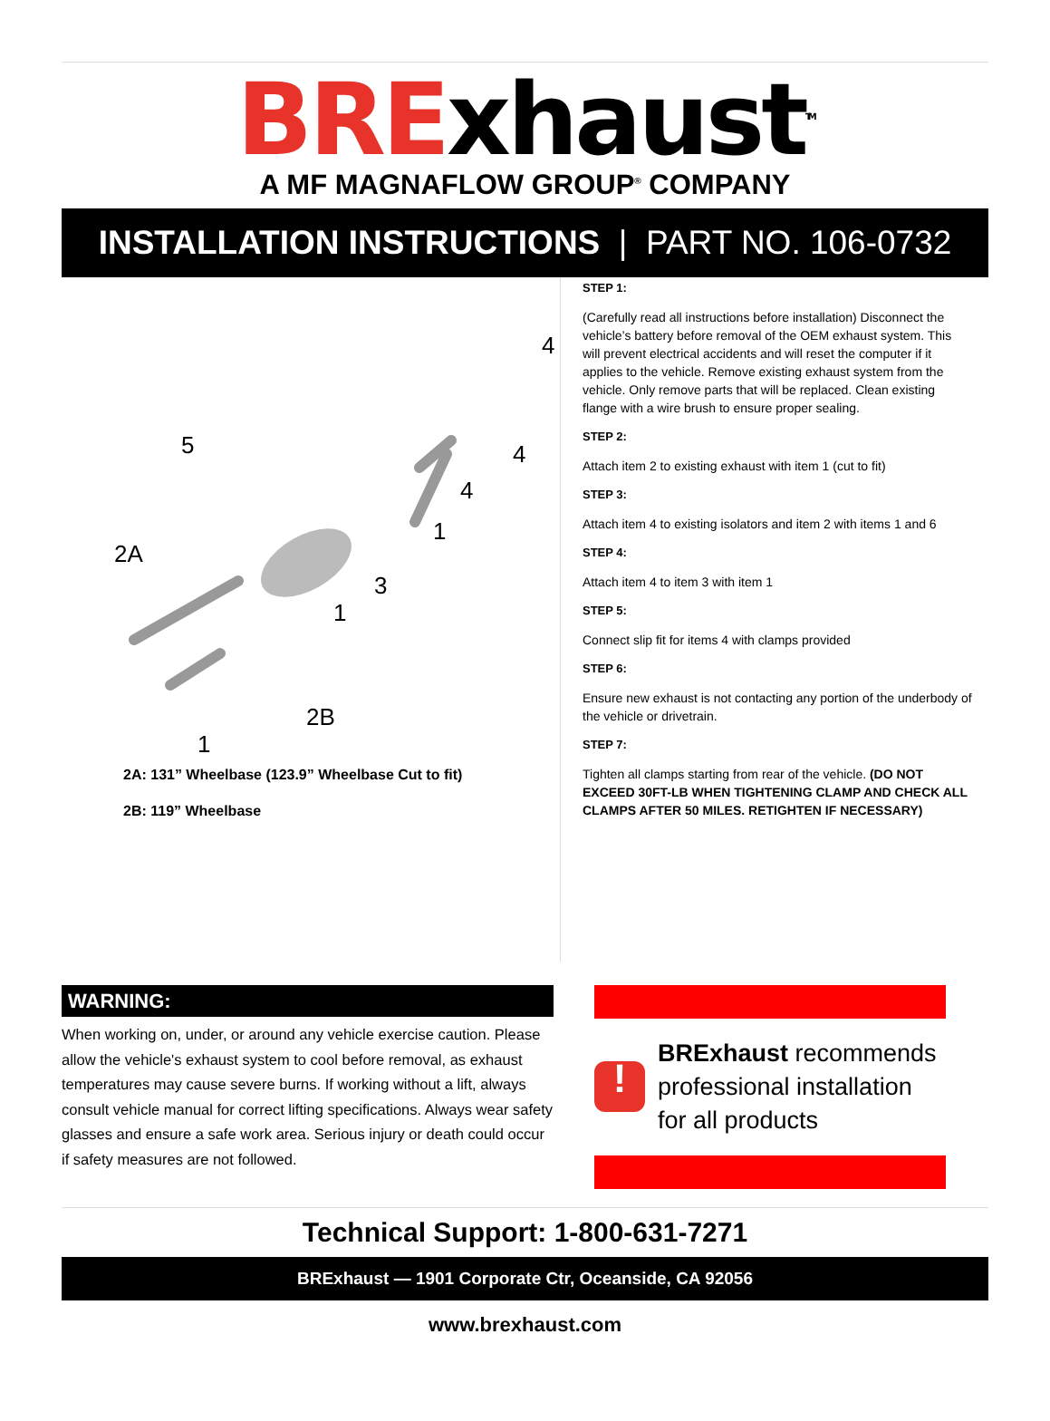BRExhaust<sup>TM</sup>
A MF MAGNAFLOW GROUP<sup>®</sup> COMPANY
INSTALLATION INSTRUCTIONS | PART NO. 106-0732
5
2A
2B
1
1
3
1
4
4
4
2A: 131” Wheelbase (123.9” Wheelbase Cut to fit)
2B: 119” Wheelbase
STEP 1:
(Carefully read all instructions before installation) Disconnect the vehicle’s battery before removal of the OEM exhaust system. This will prevent electrical accidents and will reset the computer if it applies to the vehicle. Remove existing exhaust system from the vehicle. Only remove parts that will be replaced. Clean existing flange with a wire brush to ensure proper sealing.
STEP 2:
Attach item 2 to existing exhaust with item 1 (cut to fit)
STEP 3:
Attach item 4 to existing isolators and item 2 with items 1 and 6
STEP 4:
Attach item 4 to item 3 with item 1
STEP 5:
Connect slip fit for items 4 with clamps provided
STEP 6:
Ensure new exhaust is not contacting any portion of the underbody of the vehicle or drivetrain.
STEP 7:
Tighten all clamps starting from rear of the vehicle. (DO NOT EXCEED 30FT-LB WHEN TIGHTENING CLAMP AND CHECK ALL CLAMPS AFTER 50 MILES. RETIGHTEN IF NECESSARY)
WARNING:
When working on, under, or around any vehicle exercise caution. Please allow the vehicle's exhaust system to cool before removal, as exhaust temperatures may cause severe burns. If working without a lift, always consult vehicle manual for correct lifting specifications. Always wear safety glasses and ensure a safe work area. Serious injury or death could occur if safety measures are not followed.
!
BRExhaust recommends professional installation for all products
Technical Support: 1-800-631-7271
BRExhaust — 1901 Corporate Ctr, Oceanside, CA 92056
www.brexhaust.com